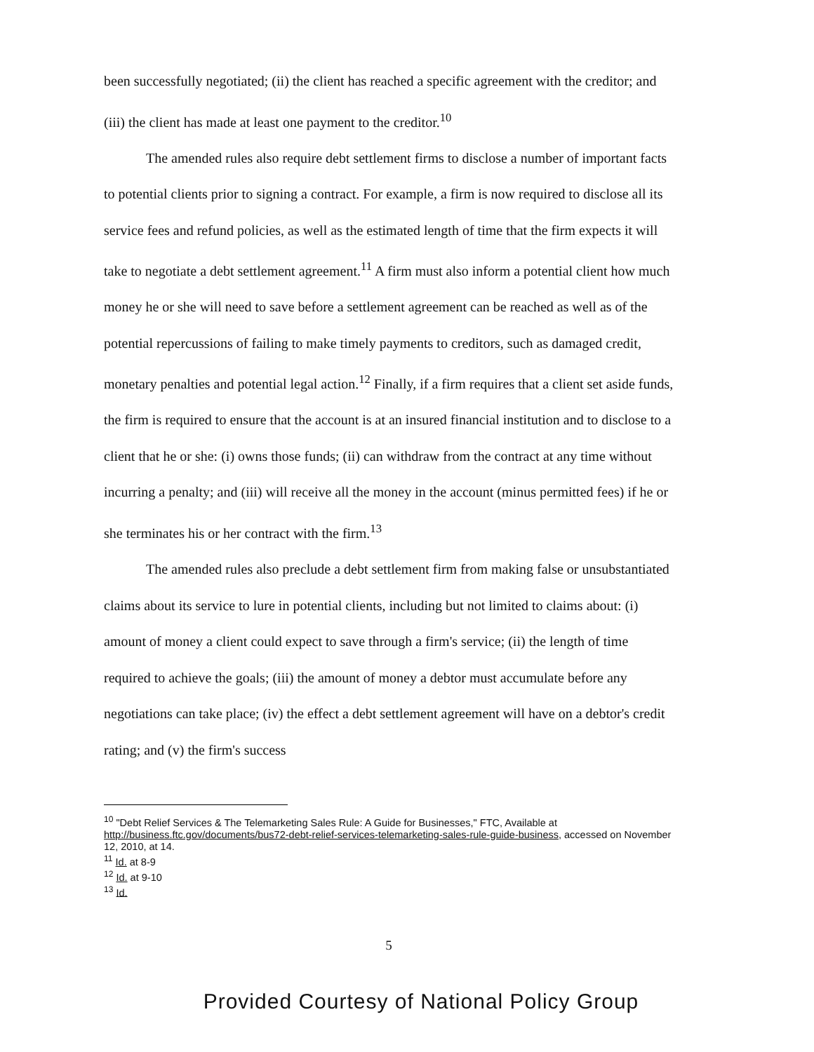been successfully negotiated; (ii) the client has reached a specific agreement with the creditor; and (iii) the client has made at least one payment to the creditor.<sup>10</sup>
The amended rules also require debt settlement firms to disclose a number of important facts to potential clients prior to signing a contract. For example, a firm is now required to disclose all its service fees and refund policies, as well as the estimated length of time that the firm expects it will take to negotiate a debt settlement agreement.<sup>11</sup> A firm must also inform a potential client how much money he or she will need to save before a settlement agreement can be reached as well as of the potential repercussions of failing to make timely payments to creditors, such as damaged credit, monetary penalties and potential legal action.<sup>12</sup> Finally, if a firm requires that a client set aside funds, the firm is required to ensure that the account is at an insured financial institution and to disclose to a client that he or she: (i) owns those funds; (ii) can withdraw from the contract at any time without incurring a penalty; and (iii) will receive all the money in the account (minus permitted fees) if he or she terminates his or her contract with the firm.<sup>13</sup>
The amended rules also preclude a debt settlement firm from making false or unsubstantiated claims about its service to lure in potential clients, including but not limited to claims about: (i) amount of money a client could expect to save through a firm's service; (ii) the length of time required to achieve the goals; (iii) the amount of money a debtor must accumulate before any negotiations can take place; (iv) the effect a debt settlement agreement will have on a debtor's credit rating; and (v) the firm's success
<sup>10</sup> "Debt Relief Services & The Telemarketing Sales Rule: A Guide for Businesses," FTC, Available at http://business.ftc.gov/documents/bus72-debt-relief-services-telemarketing-sales-rule-guide-business, accessed on November 12, 2010, at 14.
<sup>11</sup> Id. at 8-9
<sup>12</sup> Id. at 9-10
<sup>13</sup> Id.
5
Provided Courtesy of National Policy Group